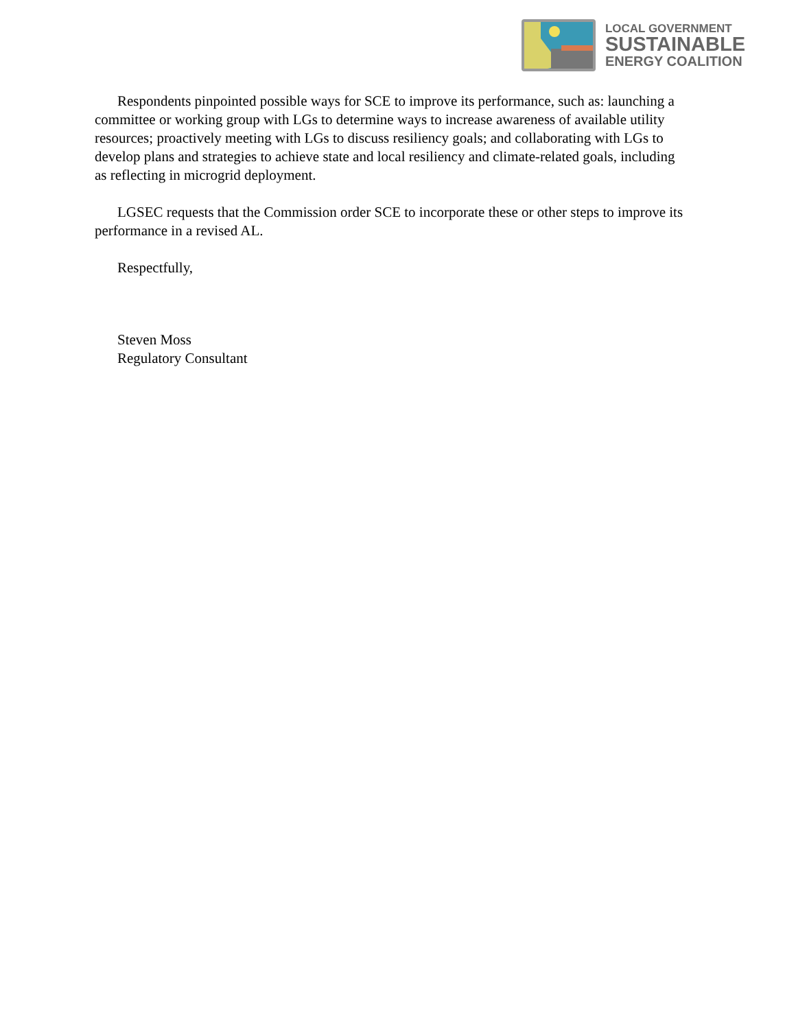LOCAL GOVERNMENT
SUSTAINABLE
ENERGY COALITION
Respondents pinpointed possible ways for SCE to improve its performance, such as: launching a committee or working group with LGs to determine ways to increase awareness of available utility resources; proactively meeting with LGs to discuss resiliency goals; and collaborating with LGs to develop plans and strategies to achieve state and local resiliency and climate-related goals, including as reflecting in microgrid deployment.
LGSEC requests that the Commission order SCE to incorporate these or other steps to improve its performance in a revised AL.
Respectfully,
Steven Moss
Regulatory Consultant